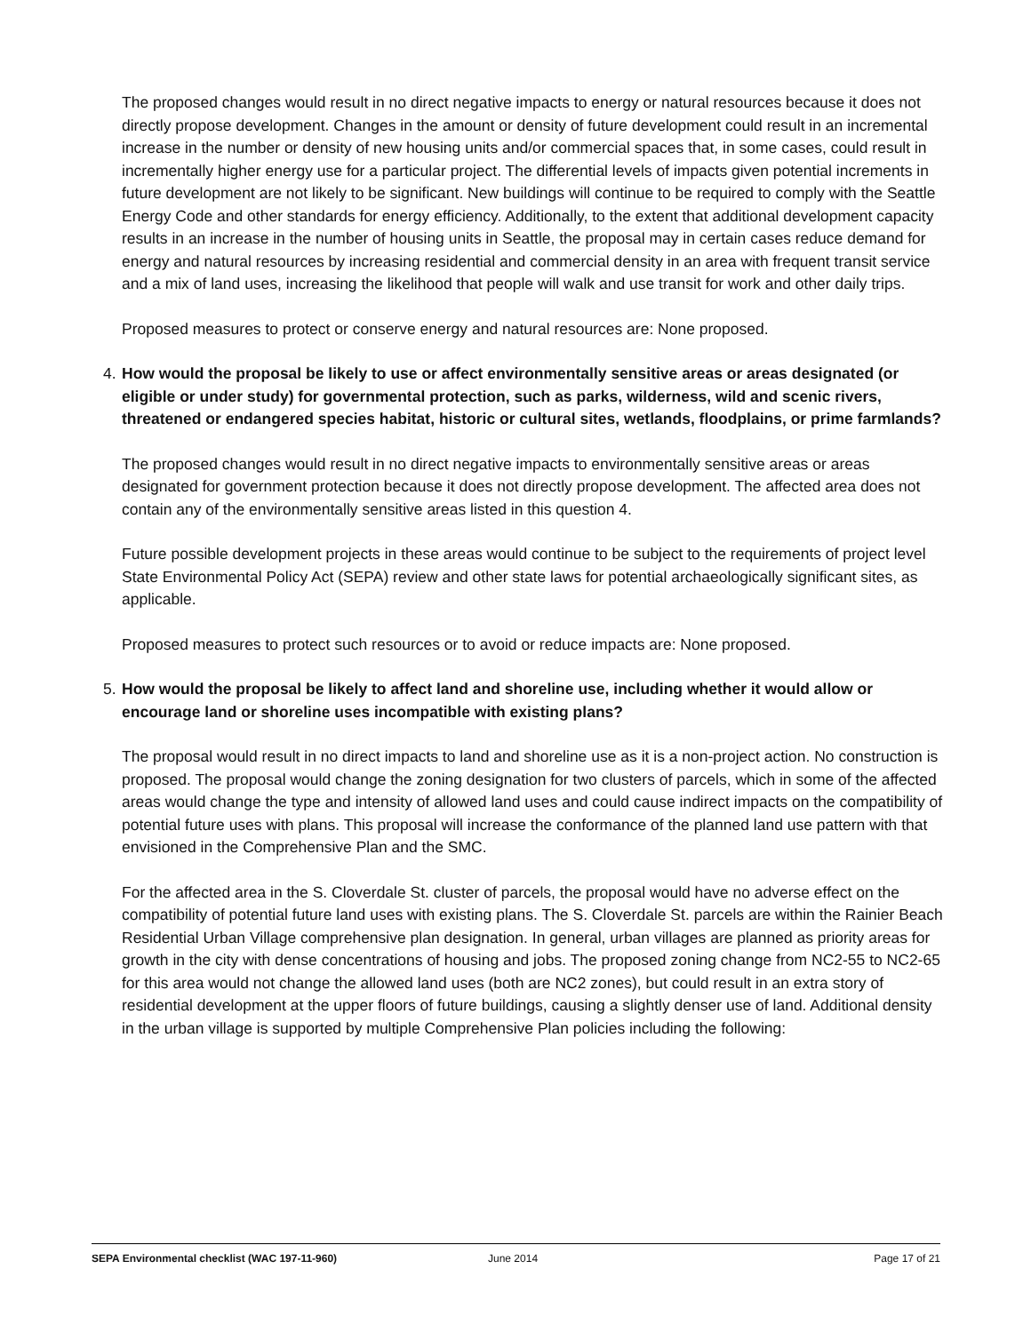The proposed changes would result in no direct negative impacts to energy or natural resources because it does not directly propose development. Changes in the amount or density of future development could result in an incremental increase in the number or density of new housing units and/or commercial spaces that, in some cases, could result in incrementally higher energy use for a particular project. The differential levels of impacts given potential increments in future development are not likely to be significant. New buildings will continue to be required to comply with the Seattle Energy Code and other standards for energy efficiency. Additionally, to the extent that additional development capacity results in an increase in the number of housing units in Seattle, the proposal may in certain cases reduce demand for energy and natural resources by increasing residential and commercial density in an area with frequent transit service and a mix of land uses, increasing the likelihood that people will walk and use transit for work and other daily trips.
Proposed measures to protect or conserve energy and natural resources are: None proposed.
4. How would the proposal be likely to use or affect environmentally sensitive areas or areas designated (or eligible or under study) for governmental protection, such as parks, wilderness, wild and scenic rivers, threatened or endangered species habitat, historic or cultural sites, wetlands, floodplains, or prime farmlands?
The proposed changes would result in no direct negative impacts to environmentally sensitive areas or areas designated for government protection because it does not directly propose development. The affected area does not contain any of the environmentally sensitive areas listed in this question 4.
Future possible development projects in these areas would continue to be subject to the requirements of project level State Environmental Policy Act (SEPA) review and other state laws for potential archaeologically significant sites, as applicable.
Proposed measures to protect such resources or to avoid or reduce impacts are: None proposed.
5. How would the proposal be likely to affect land and shoreline use, including whether it would allow or encourage land or shoreline uses incompatible with existing plans?
The proposal would result in no direct impacts to land and shoreline use as it is a non-project action. No construction is proposed. The proposal would change the zoning designation for two clusters of parcels, which in some of the affected areas would change the type and intensity of allowed land uses and could cause indirect impacts on the compatibility of potential future uses with plans. This proposal will increase the conformance of the planned land use pattern with that envisioned in the Comprehensive Plan and the SMC.
For the affected area in the S. Cloverdale St. cluster of parcels, the proposal would have no adverse effect on the compatibility of potential future land uses with existing plans. The S. Cloverdale St. parcels are within the Rainier Beach Residential Urban Village comprehensive plan designation. In general, urban villages are planned as priority areas for growth in the city with dense concentrations of housing and jobs. The proposed zoning change from NC2-55 to NC2-65 for this area would not change the allowed land uses (both are NC2 zones), but could result in an extra story of residential development at the upper floors of future buildings, causing a slightly denser use of land. Additional density in the urban village is supported by multiple Comprehensive Plan policies including the following:
SEPA Environmental checklist (WAC 197-11-960) June 2014 Page 17 of 21